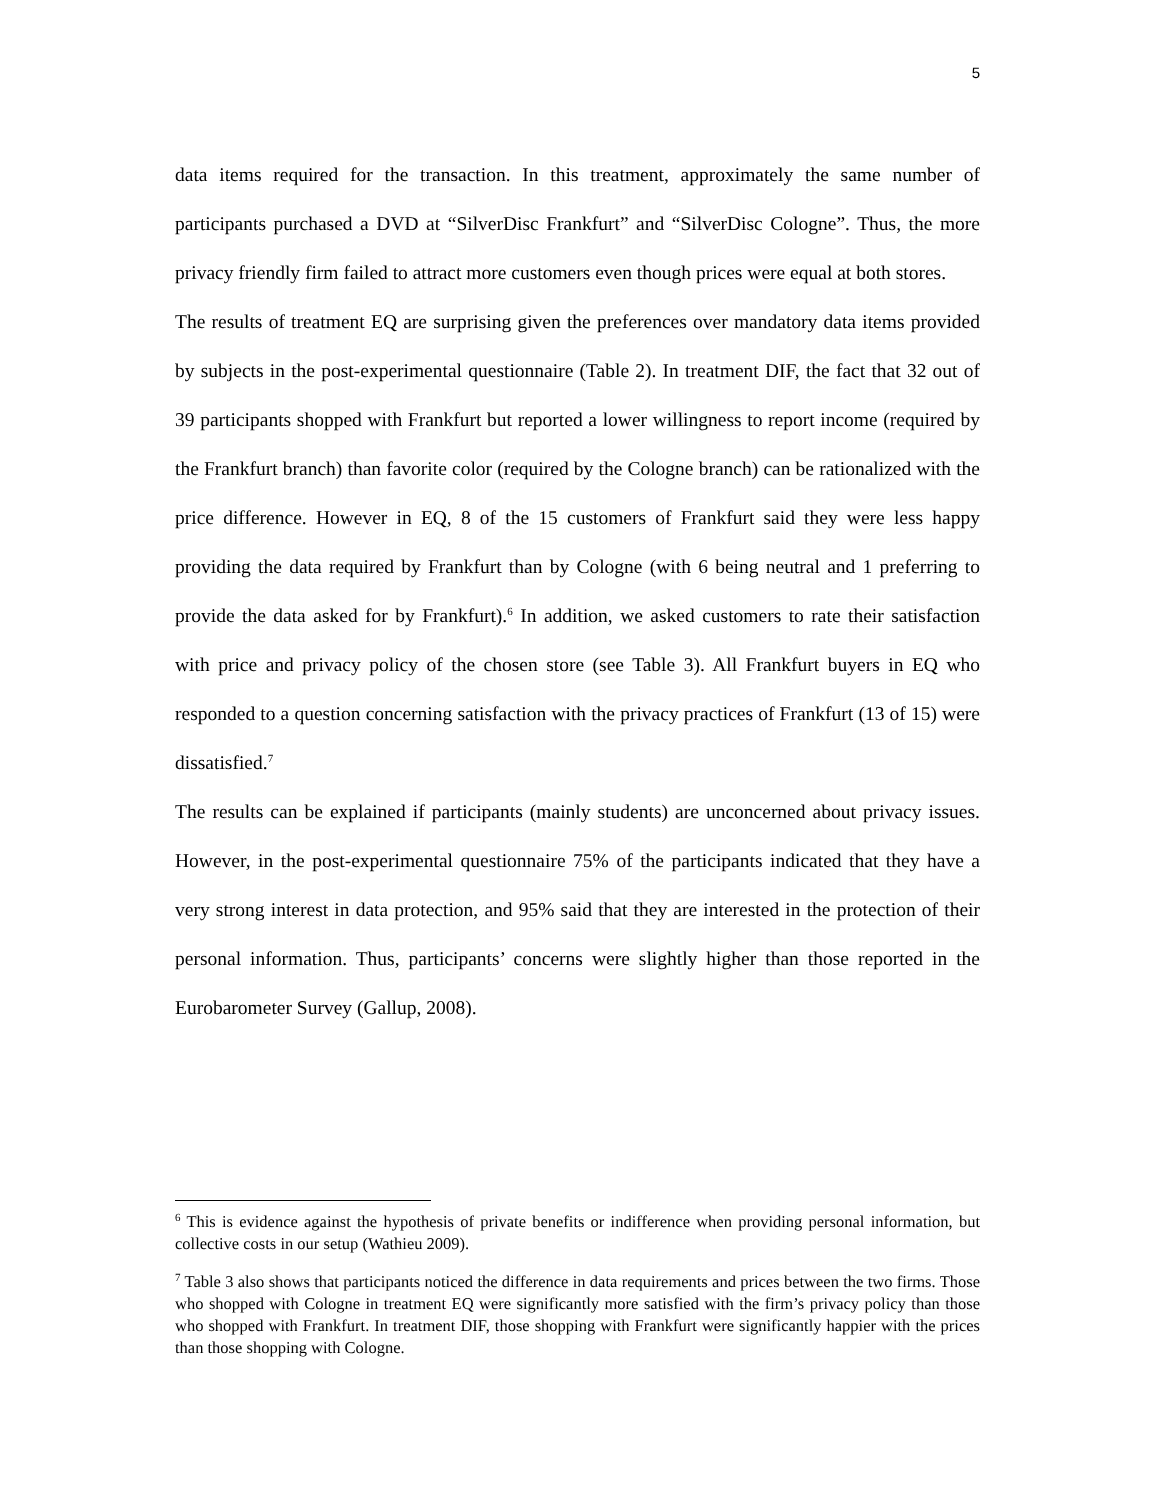5
data items required for the transaction. In this treatment, approximately the same number of participants purchased a DVD at “SilverDisc Frankfurt” and “SilverDisc Cologne”. Thus, the more privacy friendly firm failed to attract more customers even though prices were equal at both stores.
The results of treatment EQ are surprising given the preferences over mandatory data items provided by subjects in the post-experimental questionnaire (Table 2). In treatment DIF, the fact that 32 out of 39 participants shopped with Frankfurt but reported a lower willingness to report income (required by the Frankfurt branch) than favorite color (required by the Cologne branch) can be rationalized with the price difference. However in EQ, 8 of the 15 customers of Frankfurt said they were less happy providing the data required by Frankfurt than by Cologne (with 6 being neutral and 1 preferring to provide the data asked for by Frankfurt).<sup>6</sup> In addition, we asked customers to rate their satisfaction with price and privacy policy of the chosen store (see Table 3). All Frankfurt buyers in EQ who responded to a question concerning satisfaction with the privacy practices of Frankfurt (13 of 15) were dissatisfied.<sup>7</sup>
The results can be explained if participants (mainly students) are unconcerned about privacy issues. However, in the post-experimental questionnaire 75% of the participants indicated that they have a very strong interest in data protection, and 95% said that they are interested in the protection of their personal information. Thus, participants’ concerns were slightly higher than those reported in the Eurobarometer Survey (Gallup, 2008).
<sup>6</sup> This is evidence against the hypothesis of private benefits or indifference when providing personal information, but collective costs in our setup (Wathieu 2009).
<sup>7</sup> Table 3 also shows that participants noticed the difference in data requirements and prices between the two firms. Those who shopped with Cologne in treatment EQ were significantly more satisfied with the firm’s privacy policy than those who shopped with Frankfurt. In treatment DIF, those shopping with Frankfurt were significantly happier with the prices than those shopping with Cologne.